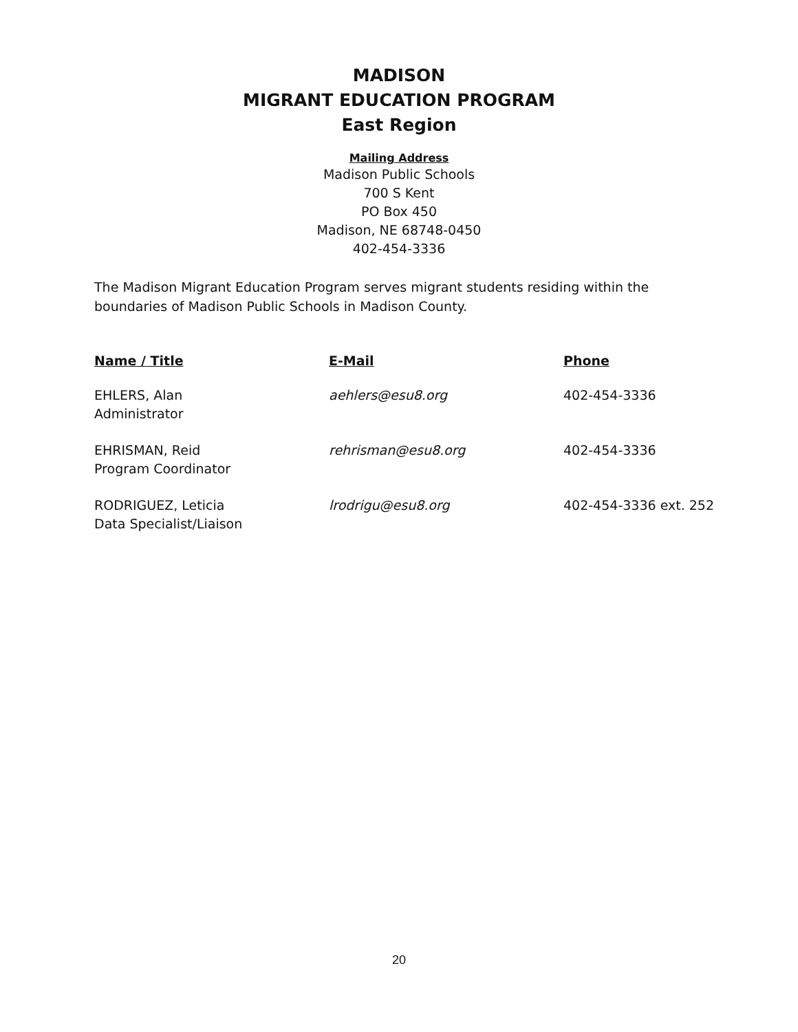MADISON
MIGRANT EDUCATION PROGRAM
East Region
Mailing Address
Madison Public Schools
700 S Kent
PO Box 450
Madison, NE 68748-0450
402-454-3336
The Madison Migrant Education Program serves migrant students residing within the boundaries of Madison Public Schools in Madison County.
| Name / Title | E-Mail | Phone |
| --- | --- | --- |
| EHLERS, Alan Administrator | aehlers@esu8.org | 402-454-3336 |
| EHRISMAN, Reid Program Coordinator | rehrisman@esu8.org | 402-454-3336 |
| RODRIGUEZ, Leticia Data Specialist/Liaison | lrodrigu@esu8.org | 402-454-3336 ext. 252 |
20